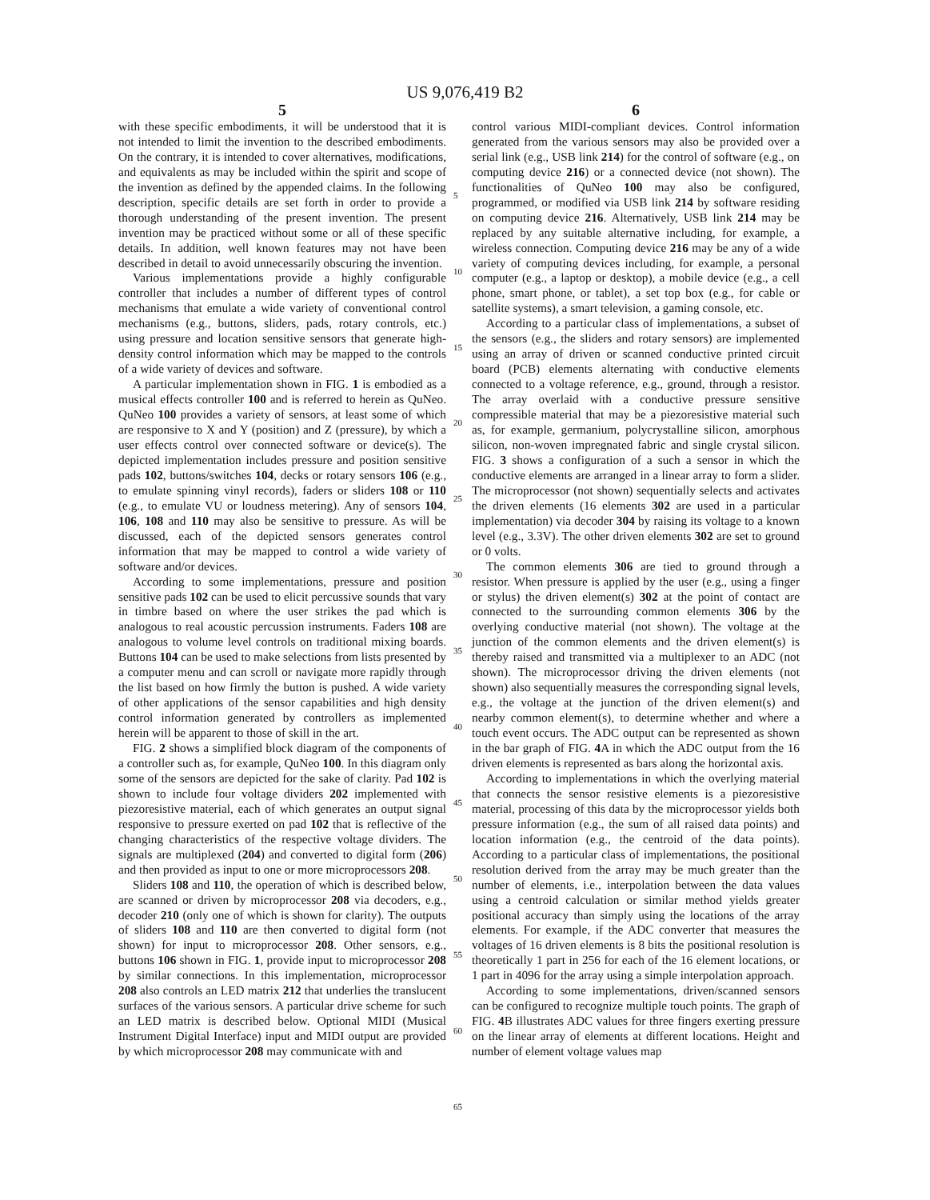US 9,076,419 B2
5
with these specific embodiments, it will be understood that it is not intended to limit the invention to the described embodiments. On the contrary, it is intended to cover alternatives, modifications, and equivalents as may be included within the spirit and scope of the invention as defined by the appended claims. In the following description, specific details are set forth in order to provide a thorough understanding of the present invention. The present invention may be practiced without some or all of these specific details. In addition, well known features may not have been described in detail to avoid unnecessarily obscuring the invention.
Various implementations provide a highly configurable controller that includes a number of different types of control mechanisms that emulate a wide variety of conventional control mechanisms (e.g., buttons, sliders, pads, rotary controls, etc.) using pressure and location sensitive sensors that generate high-density control information which may be mapped to the controls of a wide variety of devices and software.
A particular implementation shown in FIG. 1 is embodied as a musical effects controller 100 and is referred to herein as QuNeo. QuNeo 100 provides a variety of sensors, at least some of which are responsive to X and Y (position) and Z (pressure), by which a user effects control over connected software or device(s). The depicted implementation includes pressure and position sensitive pads 102, buttons/switches 104, decks or rotary sensors 106 (e.g., to emulate spinning vinyl records), faders or sliders 108 or 110 (e.g., to emulate VU or loudness metering). Any of sensors 104, 106, 108 and 110 may also be sensitive to pressure. As will be discussed, each of the depicted sensors generates control information that may be mapped to control a wide variety of software and/or devices.
According to some implementations, pressure and position sensitive pads 102 can be used to elicit percussive sounds that vary in timbre based on where the user strikes the pad which is analogous to real acoustic percussion instruments. Faders 108 are analogous to volume level controls on traditional mixing boards. Buttons 104 can be used to make selections from lists presented by a computer menu and can scroll or navigate more rapidly through the list based on how firmly the button is pushed. A wide variety of other applications of the sensor capabilities and high density control information generated by controllers as implemented herein will be apparent to those of skill in the art.
FIG. 2 shows a simplified block diagram of the components of a controller such as, for example, QuNeo 100. In this diagram only some of the sensors are depicted for the sake of clarity. Pad 102 is shown to include four voltage dividers 202 implemented with piezoresistive material, each of which generates an output signal responsive to pressure exerted on pad 102 that is reflective of the changing characteristics of the respective voltage dividers. The signals are multiplexed (204) and converted to digital form (206) and then provided as input to one or more microprocessors 208.
Sliders 108 and 110, the operation of which is described below, are scanned or driven by microprocessor 208 via decoders, e.g., decoder 210 (only one of which is shown for clarity). The outputs of sliders 108 and 110 are then converted to digital form (not shown) for input to microprocessor 208. Other sensors, e.g., buttons 106 shown in FIG. 1, provide input to microprocessor 208 by similar connections. In this implementation, microprocessor 208 also controls an LED matrix 212 that underlies the translucent surfaces of the various sensors. A particular drive scheme for such an LED matrix is described below. Optional MIDI (Musical Instrument Digital Interface) input and MIDI output are provided by which microprocessor 208 may communicate with and
6
control various MIDI-compliant devices. Control information generated from the various sensors may also be provided over a serial link (e.g., USB link 214) for the control of software (e.g., on computing device 216) or a connected device (not shown). The functionalities of QuNeo 100 may also be configured, programmed, or modified via USB link 214 by software residing on computing device 216. Alternatively, USB link 214 may be replaced by any suitable alternative including, for example, a wireless connection. Computing device 216 may be any of a wide variety of computing devices including, for example, a personal computer (e.g., a laptop or desktop), a mobile device (e.g., a cell phone, smart phone, or tablet), a set top box (e.g., for cable or satellite systems), a smart television, a gaming console, etc.
According to a particular class of implementations, a subset of the sensors (e.g., the sliders and rotary sensors) are implemented using an array of driven or scanned conductive printed circuit board (PCB) elements alternating with conductive elements connected to a voltage reference, e.g., ground, through a resistor. The array overlaid with a conductive pressure sensitive compressible material that may be a piezoresistive material such as, for example, germanium, polycrystalline silicon, amorphous silicon, non-woven impregnated fabric and single crystal silicon. FIG. 3 shows a configuration of a such a sensor in which the conductive elements are arranged in a linear array to form a slider. The microprocessor (not shown) sequentially selects and activates the driven elements (16 elements 302 are used in a particular implementation) via decoder 304 by raising its voltage to a known level (e.g., 3.3V). The other driven elements 302 are set to ground or 0 volts.
The common elements 306 are tied to ground through a resistor. When pressure is applied by the user (e.g., using a finger or stylus) the driven element(s) 302 at the point of contact are connected to the surrounding common elements 306 by the overlying conductive material (not shown). The voltage at the junction of the common elements and the driven element(s) is thereby raised and transmitted via a multiplexer to an ADC (not shown). The microprocessor driving the driven elements (not shown) also sequentially measures the corresponding signal levels, e.g., the voltage at the junction of the driven element(s) and nearby common element(s), to determine whether and where a touch event occurs. The ADC output can be represented as shown in the bar graph of FIG. 4 A in which the ADC output from the 16 driven elements is represented as bars along the horizontal axis.
According to implementations in which the overlying material that connects the sensor resistive elements is a piezoresistive material, processing of this data by the microprocessor yields both pressure information (e.g., the sum of all raised data points) and location information (e.g., the centroid of the data points). According to a particular class of implementations, the positional resolution derived from the array may be much greater than the number of elements, i.e., interpolation between the data values using a centroid calculation or similar method yields greater positional accuracy than simply using the locations of the array elements. For example, if the ADC converter that measures the voltages of 16 driven elements is 8 bits the positional resolution is theoretically 1 part in 256 for each of the 16 element locations, or 1 part in 4096 for the array using a simple interpolation approach.
According to some implementations, driven/scanned sensors can be configured to recognize multiple touch points. The graph of FIG. 4 B illustrates ADC values for three fingers exerting pressure on the linear array of elements at different locations. Height and number of element voltage values map
5
10
15
20
25
30
35
40
45
50
55
60
65